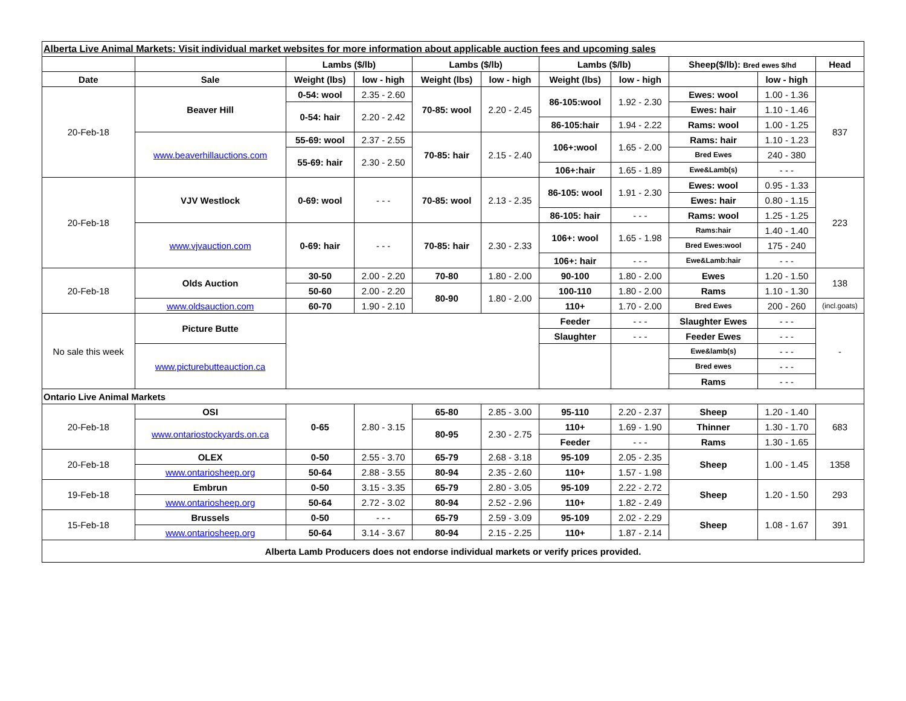| Alberta Live Animal Markets: Visit individual market websites for more information about applicable auction fees and upcoming sales | | | | | | | | | | |
| | | Lambs ($/lb) | | Lambs ($/lb) | | Lambs ($/lb) | | Sheep($/lb): Bred ewes $/hd | | Head |
| Date | Sale | Weight (lbs) | low - high | Weight (lbs) | low - high | Weight (lbs) | low - high | | low - high | |
| 20-Feb-18 | Beaver Hill | 0-54: wool | 2.35 - 2.60 | 70-85: wool | 2.20 - 2.45 | 86-105:wool | 1.92 - 2.30 | Ewes: wool | 1.00 - 1.36 | 837 |
| | | 0-54: hair | 2.20 - 2.42 | | | | | Ewes: hair | 1.10 - 1.46 | |
| | | | | | | 86-105:hair | 1.94 - 2.22 | Rams: wool | 1.00 - 1.25 | |
| | www.beaverhillauctions.com | 55-69: wool | 2.37 - 2.55 | 70-85: hair | 2.15 - 2.40 | 106+:wool | 1.65 - 2.00 | Rams: hair | 1.10 - 1.23 | |
| | | 55-69: hair | 2.30 - 2.50 | | | | | Bred Ewes | 240 - 380 | |
| | | | | | | 106+:hair | 1.65 - 1.89 | Ewe&Lamb(s) | - - - | |
| 20-Feb-18 | VJV Westlock | 0-69: wool | - - - | 70-85: wool | 2.13 - 2.35 | 86-105: wool | 1.91 - 2.30 | Ewes: wool | 0.95 - 1.33 | 223 |
| | | | | | | | | Ewes: hair | 0.80 - 1.15 | |
| | | | | | | 86-105: hair | - - - | Rams: wool | 1.25 - 1.25 | |
| | www.vjvauction.com | 0-69: hair | - - - | 70-85: hair | 2.30 - 2.33 | 106+: wool | 1.65 - 1.98 | Rams:hair | 1.40 - 1.40 | |
| | | | | | | | | Bred Ewes:wool | 175 - 240 | |
| | | | | | | 106+: hair | - - - | Ewe&Lamb:hair | - - - | |
| 20-Feb-18 | Olds Auction | 30-50 | 2.00 - 2.20 | 70-80 | 1.80 - 2.00 | 90-100 | 1.80 - 2.00 | Ewes | 1.20 - 1.50 | 138 |
| | | 50-60 | 2.00 - 2.20 | 80-90 | 1.80 - 2.00 | 100-110 | 1.80 - 2.00 | Rams | 1.10 - 1.30 | |
| | www.oldsauction.com | 60-70 | 1.90 - 2.10 | | | 110+ | 1.70 - 2.00 | Bred Ewes | 200 - 260 | (incl.goats) |
| No sale this week | Picture Butte | | | | | Feeder | - - - | Slaughter Ewes | - - - | - |
| | | | | | | Slaughter | - - - | Feeder Ewes | - - - | |
| | www.picturebutteauction.ca | | | | | | | Ewe&lamb(s) | - - - | |
| | | | | | | | | Bred ewes | - - - | |
| | | | | | | | | Rams | - - - | |
| Ontario Live Animal Markets | | | | | | | | | | |
| 20-Feb-18 | OSI | 0-65 | 2.80 - 3.15 | 65-80 | 2.85 - 3.00 | 95-110 | 2.20 - 2.37 | Sheep | 1.20 - 1.40 | 683 |
| | www.ontariostockyards.on.ca | | | 80-95 | 2.30 - 2.75 | 110+ | 1.69 - 1.90 | Thinner | 1.30 - 1.70 | |
| | | | | | | Feeder | - - - | Rams | 1.30 - 1.65 | |
| 20-Feb-18 | OLEX | 0-50 | 2.55 - 3.70 | 65-79 | 2.68 - 3.18 | 95-109 | 2.05 - 2.35 | Sheep | 1.00 - 1.45 | 1358 |
| | www.ontariosheep.org | 50-64 | 2.88 - 3.55 | 80-94 | 2.35 - 2.60 | 110+ | 1.57 - 1.98 | | | |
| 19-Feb-18 | Embrun | 0-50 | 3.15 - 3.35 | 65-79 | 2.80 - 3.05 | 95-109 | 2.22 - 2.72 | Sheep | 1.20 - 1.50 | 293 |
| | www.ontariosheep.org | 50-64 | 2.72 - 3.02 | 80-94 | 2.52 - 2.96 | 110+ | 1.82 - 2.49 | | | |
| 15-Feb-18 | Brussels | 0-50 | - - - | 65-79 | 2.59 - 3.09 | 95-109 | 2.02 - 2.29 | Sheep | 1.08 - 1.67 | 391 |
| | www.ontariosheep.org | 50-64 | 3.14 - 3.67 | 80-94 | 2.15 - 2.25 | 110+ | 1.87 - 2.14 | | | |
| Alberta Lamb Producers does not endorse individual markets or verify prices provided. | | | | | | | | | | |